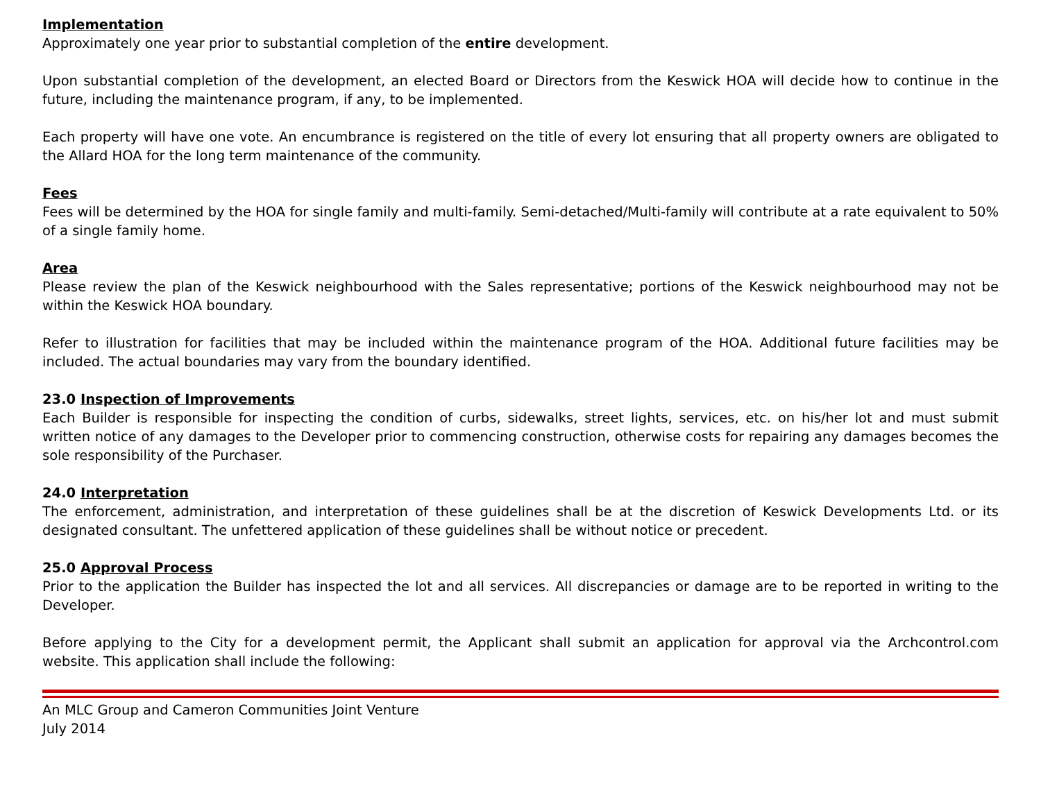Implementation
Approximately one year prior to substantial completion of the entire development.
Upon substantial completion of the development, an elected Board or Directors from the Keswick HOA will decide how to continue in the future, including the maintenance program, if any, to be implemented.
Each property will have one vote. An encumbrance is registered on the title of every lot ensuring that all property owners are obligated to the Allard HOA for the long term maintenance of the community.
Fees
Fees will be determined by the HOA for single family and multi-family. Semi-detached/Multi-family will contribute at a rate equivalent to 50% of a single family home.
Area
Please review the plan of the Keswick neighbourhood with the Sales representative; portions of the Keswick neighbourhood may not be within the Keswick HOA boundary.
Refer to illustration for facilities that may be included within the maintenance program of the HOA. Additional future facilities may be included. The actual boundaries may vary from the boundary identified.
23.0 Inspection of Improvements
Each Builder is responsible for inspecting the condition of curbs, sidewalks, street lights, services, etc. on his/her lot and must submit written notice of any damages to the Developer prior to commencing construction, otherwise costs for repairing any damages becomes the sole responsibility of the Purchaser.
24.0 Interpretation
The enforcement, administration, and interpretation of these guidelines shall be at the discretion of Keswick Developments Ltd. or its designated consultant. The unfettered application of these guidelines shall be without notice or precedent.
25.0 Approval Process
Prior to the application the Builder has inspected the lot and all services. All discrepancies or damage are to be reported in writing to the Developer.
Before applying to the City for a development permit, the Applicant shall submit an application for approval via the Archcontrol.com website. This application shall include the following:
An MLC Group and Cameron Communities Joint Venture
July 2014